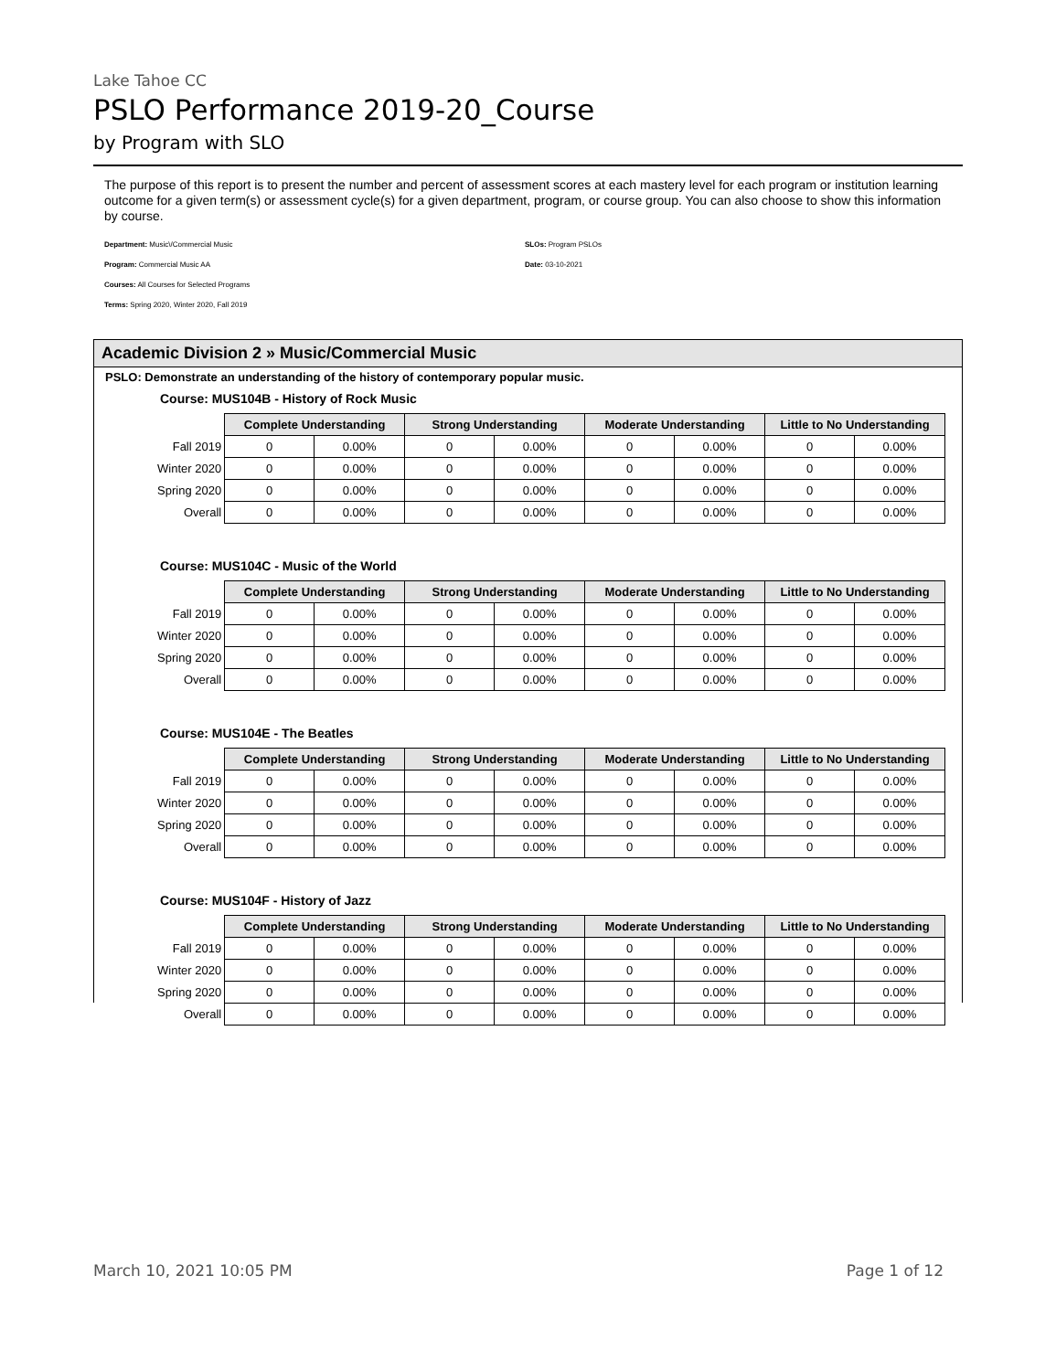Lake Tahoe CC
PSLO Performance 2019-20_Course
by Program with SLO
The purpose of this report is to present the number and percent of assessment scores at each mastery level for each program or institution learning outcome for a given term(s) or assessment cycle(s) for a given department, program, or course group. You can also choose to show this information by course.
Department: Music\/Commercial Music
Program: Commercial Music AA
Courses: All Courses for Selected Programs
Terms: Spring 2020, Winter 2020, Fall 2019
SLOs: Program PSLOs
Date: 03-10-2021
Academic Division 2 » Music/Commercial Music
PSLO: Demonstrate an understanding of the history of contemporary popular music.
Course: MUS104B - History of Rock Music
| | Complete Understanding | | Strong Understanding | | Moderate Understanding | | Little to No Understanding | |
| --- | --- | --- | --- | --- | --- | --- | --- | --- |
| Fall 2019 | 0 | 0.00% | 0 | 0.00% | 0 | 0.00% | 0 | 0.00% |
| Winter 2020 | 0 | 0.00% | 0 | 0.00% | 0 | 0.00% | 0 | 0.00% |
| Spring 2020 | 0 | 0.00% | 0 | 0.00% | 0 | 0.00% | 0 | 0.00% |
| Overall | 0 | 0.00% | 0 | 0.00% | 0 | 0.00% | 0 | 0.00% |
Course: MUS104C - Music of the World
| | Complete Understanding | | Strong Understanding | | Moderate Understanding | | Little to No Understanding | |
| --- | --- | --- | --- | --- | --- | --- | --- | --- |
| Fall 2019 | 0 | 0.00% | 0 | 0.00% | 0 | 0.00% | 0 | 0.00% |
| Winter 2020 | 0 | 0.00% | 0 | 0.00% | 0 | 0.00% | 0 | 0.00% |
| Spring 2020 | 0 | 0.00% | 0 | 0.00% | 0 | 0.00% | 0 | 0.00% |
| Overall | 0 | 0.00% | 0 | 0.00% | 0 | 0.00% | 0 | 0.00% |
Course: MUS104E - The Beatles
| | Complete Understanding | | Strong Understanding | | Moderate Understanding | | Little to No Understanding | |
| --- | --- | --- | --- | --- | --- | --- | --- | --- |
| Fall 2019 | 0 | 0.00% | 0 | 0.00% | 0 | 0.00% | 0 | 0.00% |
| Winter 2020 | 0 | 0.00% | 0 | 0.00% | 0 | 0.00% | 0 | 0.00% |
| Spring 2020 | 0 | 0.00% | 0 | 0.00% | 0 | 0.00% | 0 | 0.00% |
| Overall | 0 | 0.00% | 0 | 0.00% | 0 | 0.00% | 0 | 0.00% |
Course: MUS104F - History of Jazz
| | Complete Understanding | | Strong Understanding | | Moderate Understanding | | Little to No Understanding | |
| --- | --- | --- | --- | --- | --- | --- | --- | --- |
| Fall 2019 | 0 | 0.00% | 0 | 0.00% | 0 | 0.00% | 0 | 0.00% |
| Winter 2020 | 0 | 0.00% | 0 | 0.00% | 0 | 0.00% | 0 | 0.00% |
| Spring 2020 | 0 | 0.00% | 0 | 0.00% | 0 | 0.00% | 0 | 0.00% |
| Overall | 0 | 0.00% | 0 | 0.00% | 0 | 0.00% | 0 | 0.00% |
March 10, 2021 10:05 PM Page 1 of 12